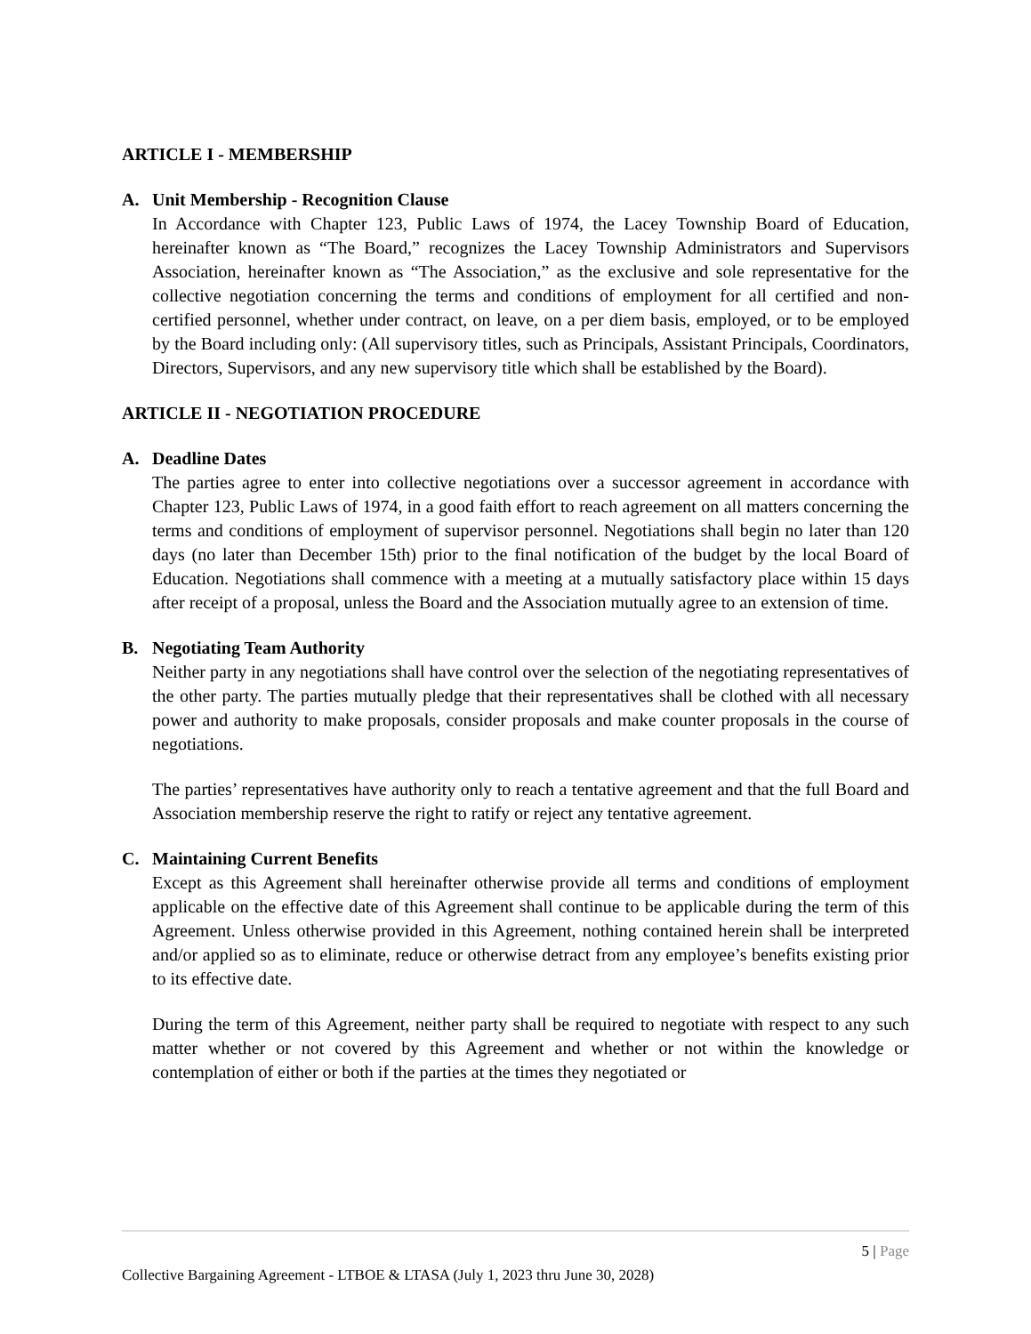ARTICLE I - MEMBERSHIP
A. Unit Membership - Recognition Clause
In Accordance with Chapter 123, Public Laws of 1974, the Lacey Township Board of Education, hereinafter known as “The Board,” recognizes the Lacey Township Administrators and Supervisors Association, hereinafter known as “The Association,” as the exclusive and sole representative for the collective negotiation concerning the terms and conditions of employment for all certified and non-certified personnel, whether under contract, on leave, on a per diem basis, employed, or to be employed by the Board including only: (All supervisory titles, such as Principals, Assistant Principals, Coordinators, Directors, Supervisors, and any new supervisory title which shall be established by the Board).
ARTICLE II - NEGOTIATION PROCEDURE
A. Deadline Dates
The parties agree to enter into collective negotiations over a successor agreement in accordance with Chapter 123, Public Laws of 1974, in a good faith effort to reach agreement on all matters concerning the terms and conditions of employment of supervisor personnel. Negotiations shall begin no later than 120 days (no later than December 15th) prior to the final notification of the budget by the local Board of Education. Negotiations shall commence with a meeting at a mutually satisfactory place within 15 days after receipt of a proposal, unless the Board and the Association mutually agree to an extension of time.
B. Negotiating Team Authority
Neither party in any negotiations shall have control over the selection of the negotiating representatives of the other party. The parties mutually pledge that their representatives shall be clothed with all necessary power and authority to make proposals, consider proposals and make counter proposals in the course of negotiations.
The parties’ representatives have authority only to reach a tentative agreement and that the full Board and Association membership reserve the right to ratify or reject any tentative agreement.
C. Maintaining Current Benefits
Except as this Agreement shall hereinafter otherwise provide all terms and conditions of employment applicable on the effective date of this Agreement shall continue to be applicable during the term of this Agreement. Unless otherwise provided in this Agreement, nothing contained herein shall be interpreted and/or applied so as to eliminate, reduce or otherwise detract from any employee’s benefits existing prior to its effective date.
During the term of this Agreement, neither party shall be required to negotiate with respect to any such matter whether or not covered by this Agreement and whether or not within the knowledge or contemplation of either or both if the parties at the times they negotiated or
5 | Page
Collective Bargaining Agreement - LTBOE & LTASA (July 1, 2023 thru June 30, 2028)